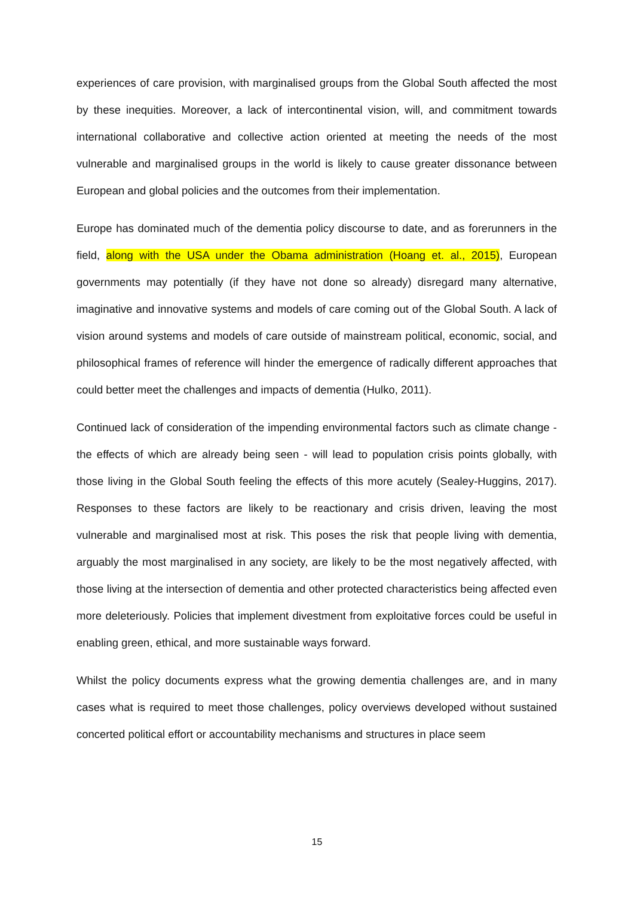experiences of care provision, with marginalised groups from the Global South affected the most by these inequities. Moreover, a lack of intercontinental vision, will, and commitment towards international collaborative and collective action oriented at meeting the needs of the most vulnerable and marginalised groups in the world is likely to cause greater dissonance between European and global policies and the outcomes from their implementation.
Europe has dominated much of the dementia policy discourse to date, and as forerunners in the field, along with the USA under the Obama administration (Hoang et. al., 2015), European governments may potentially (if they have not done so already) disregard many alternative, imaginative and innovative systems and models of care coming out of the Global South. A lack of vision around systems and models of care outside of mainstream political, economic, social, and philosophical frames of reference will hinder the emergence of radically different approaches that could better meet the challenges and impacts of dementia (Hulko, 2011).
Continued lack of consideration of the impending environmental factors such as climate change - the effects of which are already being seen - will lead to population crisis points globally, with those living in the Global South feeling the effects of this more acutely (Sealey-Huggins, 2017). Responses to these factors are likely to be reactionary and crisis driven, leaving the most vulnerable and marginalised most at risk. This poses the risk that people living with dementia, arguably the most marginalised in any society, are likely to be the most negatively affected, with those living at the intersection of dementia and other protected characteristics being affected even more deleteriously. Policies that implement divestment from exploitative forces could be useful in enabling green, ethical, and more sustainable ways forward.
Whilst the policy documents express what the growing dementia challenges are, and in many cases what is required to meet those challenges, policy overviews developed without sustained concerted political effort or accountability mechanisms and structures in place seem
15